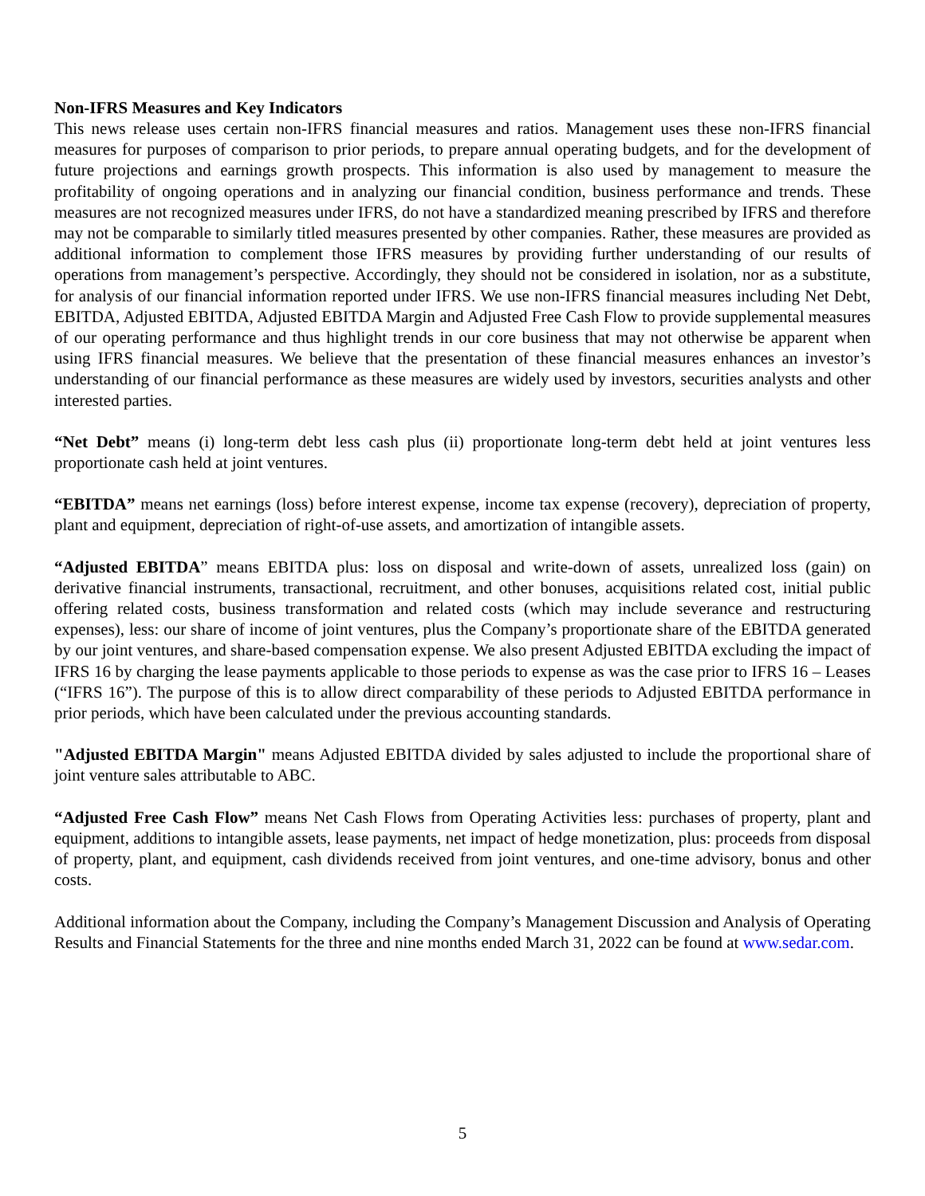Non-IFRS Measures and Key Indicators
This news release uses certain non-IFRS financial measures and ratios. Management uses these non-IFRS financial measures for purposes of comparison to prior periods, to prepare annual operating budgets, and for the development of future projections and earnings growth prospects. This information is also used by management to measure the profitability of ongoing operations and in analyzing our financial condition, business performance and trends. These measures are not recognized measures under IFRS, do not have a standardized meaning prescribed by IFRS and therefore may not be comparable to similarly titled measures presented by other companies. Rather, these measures are provided as additional information to complement those IFRS measures by providing further understanding of our results of operations from management’s perspective. Accordingly, they should not be considered in isolation, nor as a substitute, for analysis of our financial information reported under IFRS. We use non-IFRS financial measures including Net Debt, EBITDA, Adjusted EBITDA, Adjusted EBITDA Margin and Adjusted Free Cash Flow to provide supplemental measures of our operating performance and thus highlight trends in our core business that may not otherwise be apparent when using IFRS financial measures. We believe that the presentation of these financial measures enhances an investor’s understanding of our financial performance as these measures are widely used by investors, securities analysts and other interested parties.
“Net Debt” means (i) long-term debt less cash plus (ii) proportionate long-term debt held at joint ventures less proportionate cash held at joint ventures.
“EBITDA” means net earnings (loss) before interest expense, income tax expense (recovery), depreciation of property, plant and equipment, depreciation of right-of-use assets, and amortization of intangible assets.
“Adjusted EBITDA” means EBITDA plus: loss on disposal and write-down of assets, unrealized loss (gain) on derivative financial instruments, transactional, recruitment, and other bonuses, acquisitions related cost, initial public offering related costs, business transformation and related costs (which may include severance and restructuring expenses), less: our share of income of joint ventures, plus the Company’s proportionate share of the EBITDA generated by our joint ventures, and share-based compensation expense. We also present Adjusted EBITDA excluding the impact of IFRS 16 by charging the lease payments applicable to those periods to expense as was the case prior to IFRS 16 – Leases (“IFRS 16”). The purpose of this is to allow direct comparability of these periods to Adjusted EBITDA performance in prior periods, which have been calculated under the previous accounting standards.
"Adjusted EBITDA Margin" means Adjusted EBITDA divided by sales adjusted to include the proportional share of joint venture sales attributable to ABC.
“Adjusted Free Cash Flow” means Net Cash Flows from Operating Activities less: purchases of property, plant and equipment, additions to intangible assets, lease payments, net impact of hedge monetization, plus: proceeds from disposal of property, plant, and equipment, cash dividends received from joint ventures, and one-time advisory, bonus and other costs.
Additional information about the Company, including the Company’s Management Discussion and Analysis of Operating Results and Financial Statements for the three and nine months ended March 31, 2022 can be found at www.sedar.com.
5